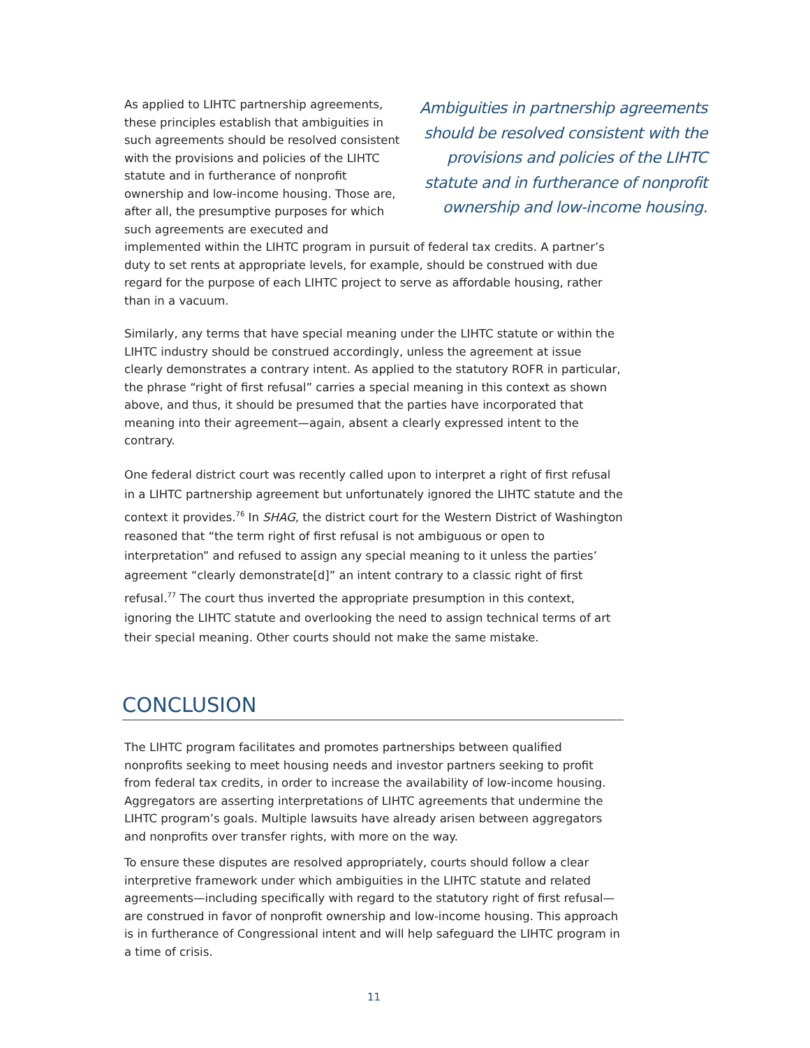Ambiguities in partnership agreements should be resolved consistent with the provisions and policies of the LIHTC statute and in furtherance of nonprofit ownership and low-income housing. As applied to LIHTC partnership agreements, these principles establish that ambiguities in such agreements should be resolved consistent with the provisions and policies of the LIHTC statute and in furtherance of nonprofit ownership and low-income housing. Those are, after all, the presumptive purposes for which such agreements are executed and implemented within the LIHTC program in pursuit of federal tax credits. A partner’s duty to set rents at appropriate levels, for example, should be construed with due regard for the purpose of each LIHTC project to serve as affordable housing, rather than in a vacuum.
Similarly, any terms that have special meaning under the LIHTC statute or within the LIHTC industry should be construed accordingly, unless the agreement at issue clearly demonstrates a contrary intent. As applied to the statutory ROFR in particular, the phrase “right of first refusal” carries a special meaning in this context as shown above, and thus, it should be presumed that the parties have incorporated that meaning into their agreement—again, absent a clearly expressed intent to the contrary.
One federal district court was recently called upon to interpret a right of first refusal in a LIHTC partnership agreement but unfortunately ignored the LIHTC statute and the context it provides.<sup>76</sup> In SHAG, the district court for the Western District of Washington reasoned that “the term right of first refusal is not ambiguous or open to interpretation” and refused to assign any special meaning to it unless the parties’ agreement “clearly demonstrate[d]” an intent contrary to a classic right of first refusal.<sup>77</sup> The court thus inverted the appropriate presumption in this context, ignoring the LIHTC statute and overlooking the need to assign technical terms of art their special meaning. Other courts should not make the same mistake.
CONCLUSION
The LIHTC program facilitates and promotes partnerships between qualified nonprofits seeking to meet housing needs and investor partners seeking to profit from federal tax credits, in order to increase the availability of low-income housing. Aggregators are asserting interpretations of LIHTC agreements that undermine the LIHTC program’s goals. Multiple lawsuits have already arisen between aggregators and nonprofits over transfer rights, with more on the way.
To ensure these disputes are resolved appropriately, courts should follow a clear interpretive framework under which ambiguities in the LIHTC statute and related agreements—including specifically with regard to the statutory right of first refusal—are construed in favor of nonprofit ownership and low-income housing. This approach is in furtherance of Congressional intent and will help safeguard the LIHTC program in a time of crisis.
11